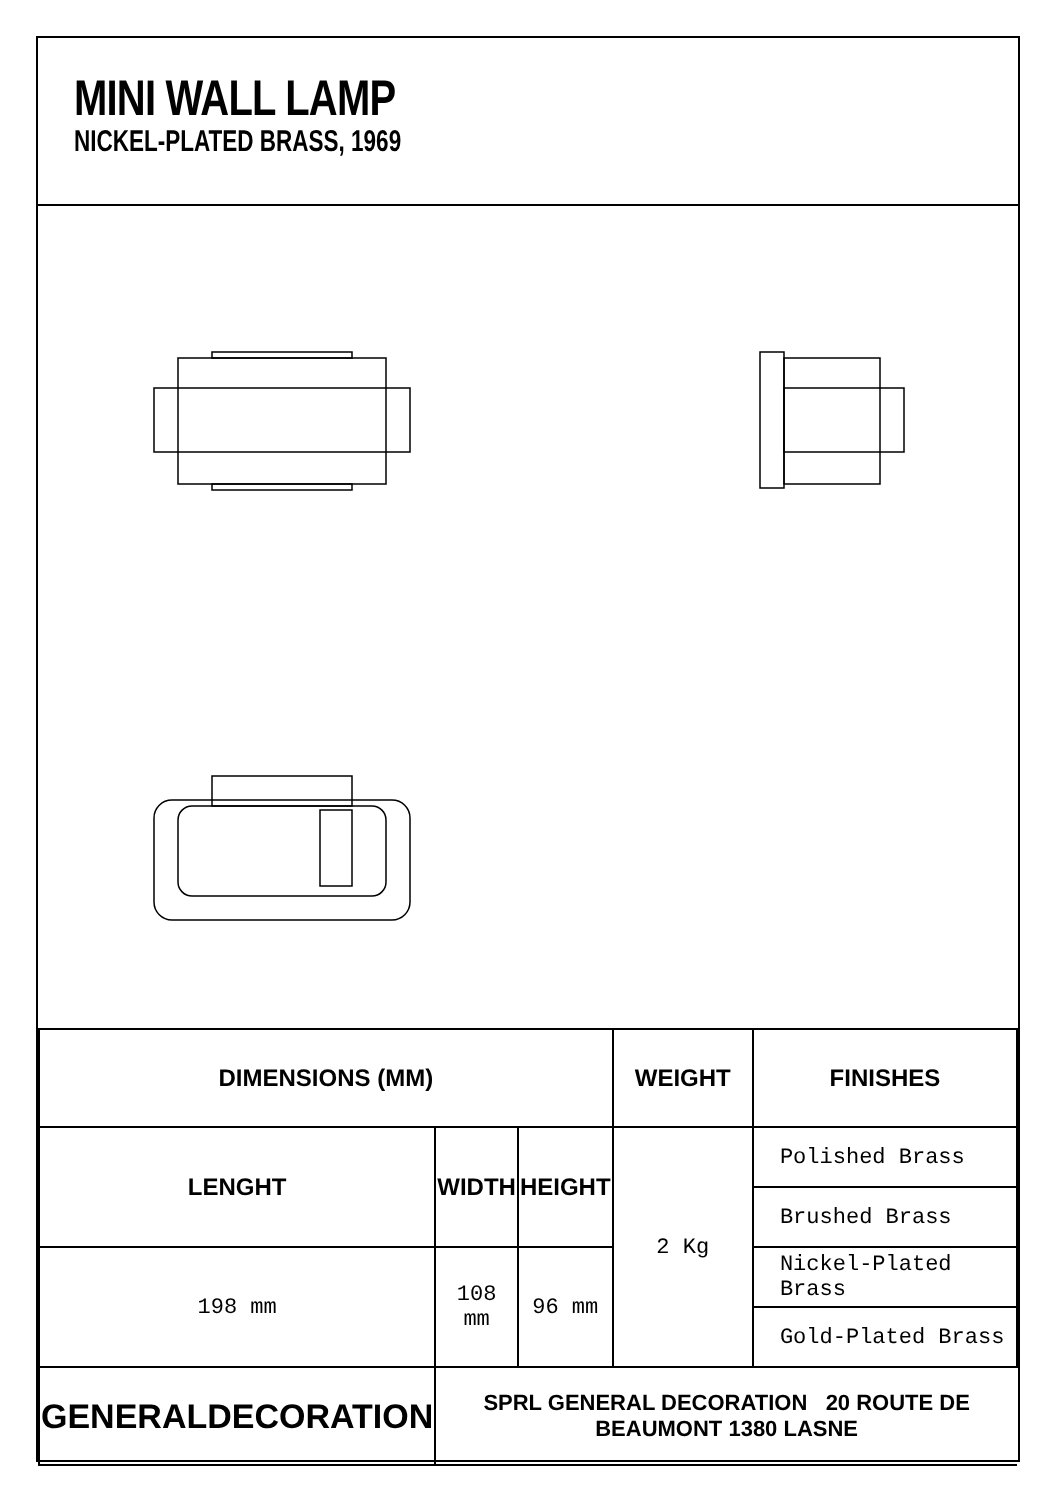MINI WALL LAMP
NICKEL-PLATED BRASS, 1969
| DIMENSIONS (MM) | | | WEIGHT | FINISHES |
| --- | --- | --- | --- | --- |
| LENGHT | WIDTH | HEIGHT | 2 Kg | Polished Brass |
| | | | | Brushed Brass |
| 198 mm | 108 mm | 96 mm | | Nickel-Plated Brass |
| | | | | Gold-Plated Brass |
| GENERALDECORATION | SPRL GENERAL DECORATION 20 ROUTE DE BEAUMONT 1380 LASNE | | | |